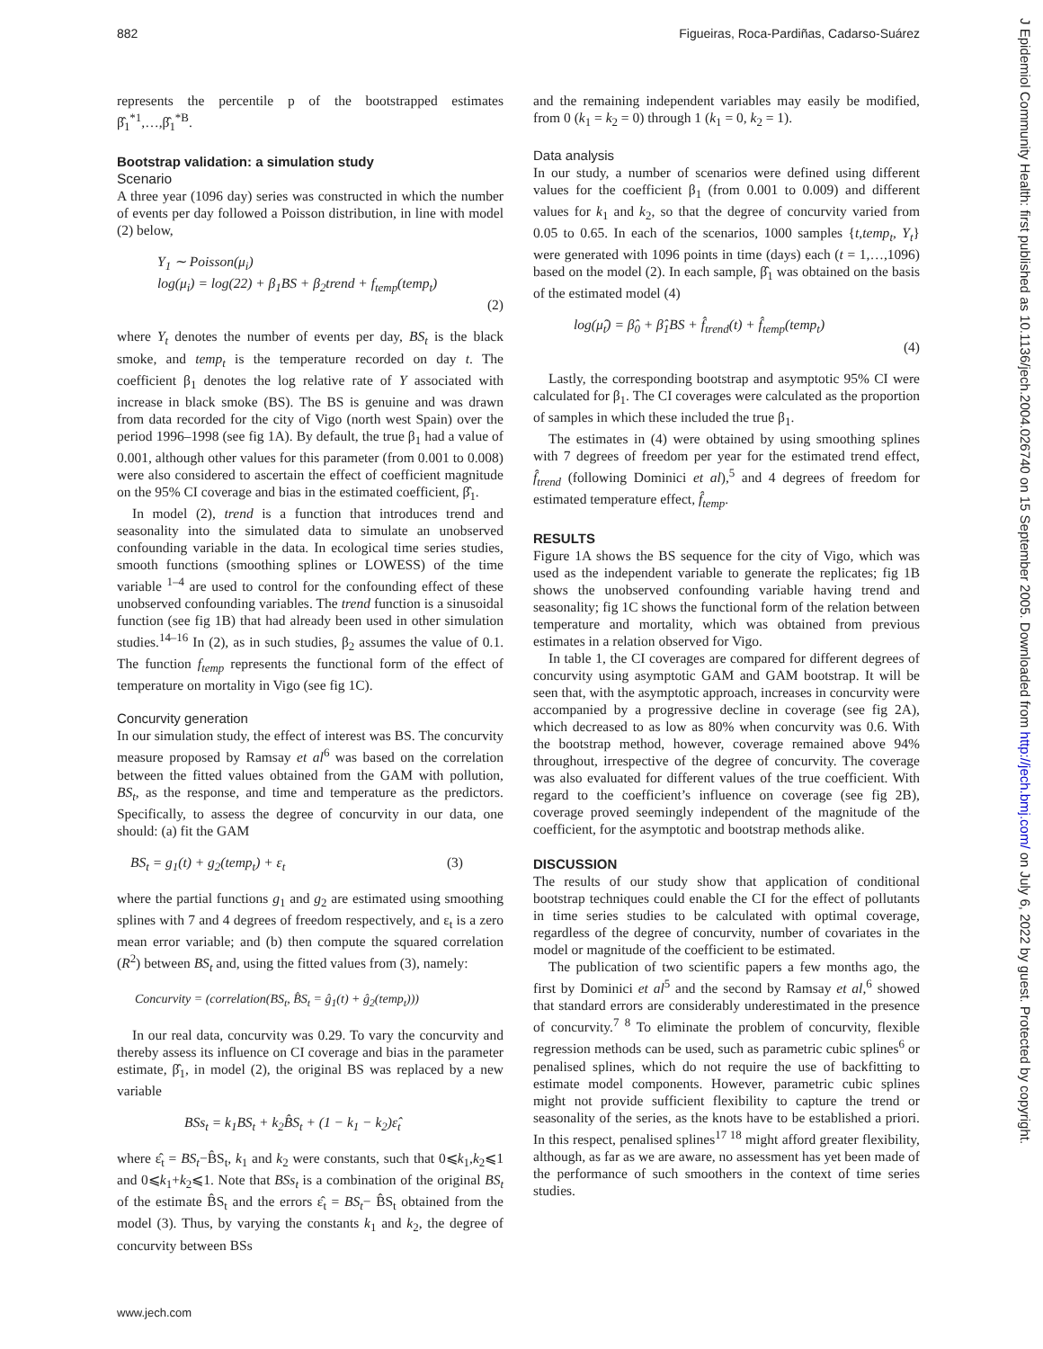882 Figueiras, Roca-Pardiñas, Cadarso-Suárez
represents the percentile p of the bootstrapped estimates β̂<sub>1</sub><sup>*1</sup>,…,β̂<sub>1</sub><sup>*B</sup>.
Bootstrap validation: a simulation study
Scenario
A three year (1096 day) series was constructed in which the number of events per day followed a Poisson distribution, in line with model (2) below,
Y<sub>1</sub> ∼ Poisson(μ<sub>i</sub>)
log(μ<sub>i</sub>) = log(22) + β<sub>1</sub>BS + β<sub>2</sub>trend + f<sub>temp</sub>(temp<sub>t</sub>)
(2)
where Y<sub>t</sub> denotes the number of events per day, BS<sub>t</sub> is the black smoke, and temp<sub>t</sub> is the temperature recorded on day t. The coefficient β<sub>1</sub> denotes the log relative rate of Y associated with increase in black smoke (BS). The BS is genuine and was drawn from data recorded for the city of Vigo (north west Spain) over the period 1996–1998 (see fig 1A). By default, the true β<sub>1</sub> had a value of 0.001, although other values for this parameter (from 0.001 to 0.008) were also considered to ascertain the effect of coefficient magnitude on the 95% CI coverage and bias in the estimated coefficient, β̂<sub>1</sub>.
In model (2), trend is a function that introduces trend and seasonality into the simulated data to simulate an unobserved confounding variable in the data. In ecological time series studies, smooth functions (smoothing splines or LOWESS) of the time variable <sup>1–4</sup> are used to control for the confounding effect of these unobserved confounding variables. The trend function is a sinusoidal function (see fig 1B) that had already been used in other simulation studies.<sup>14–16</sup> In (2), as in such studies, β<sub>2</sub> assumes the value of 0.1. The function f<sub>temp</sub> represents the functional form of the effect of temperature on mortality in Vigo (see fig 1C).
Concurvity generation
In our simulation study, the effect of interest was BS. The concurvity measure proposed by Ramsay et al<sup>6</sup> was based on the correlation between the fitted values obtained from the GAM with pollution, BS<sub>t</sub>, as the response, and time and temperature as the predictors. Specifically, to assess the degree of concurvity in our data, one should: (a) fit the GAM
BS<sub>t</sub> = g<sub>1</sub>(t) + g<sub>2</sub>(temp<sub>t</sub>) + ε<sub>t</sub> (3)
where the partial functions g<sub>1</sub> and g<sub>2</sub> are estimated using smoothing splines with 7 and 4 degrees of freedom respectively, and ε<sub>t</sub> is a zero mean error variable; and (b) then compute the squared correlation (R<sup>2</sup>) between BS<sub>t</sub> and, using the fitted values from (3), namely:
Concurvity = (correlation(BS<sub>t</sub>, B̂S<sub>t</sub> = ĝ<sub>1</sub>(t) + ĝ<sub>2</sub>(temp<sub>t</sub>)))
In our real data, concurvity was 0.29. To vary the concurvity and thereby assess its influence on CI coverage and bias in the parameter estimate, β̂<sub>1</sub>, in model (2), the original BS was replaced by a new variable
BSs<sub>t</sub> = k<sub>1</sub>BS<sub>t</sub> + k<sub>2</sub>B̂S<sub>t</sub> + (1 − k<sub>1</sub> − k<sub>2</sub>)ε̂<sub>t</sub>
where ε̂<sub>t</sub> = BS<sub>t</sub>−B̂S<sub>t</sub>, k<sub>1</sub> and k<sub>2</sub> were constants, such that 0⩽k<sub>1</sub>,k<sub>2</sub>⩽1 and 0⩽k<sub>1</sub>+k<sub>2</sub>⩽1. Note that BSs<sub>t</sub> is a combination of the original BS<sub>t</sub> of the estimate B̂S<sub>t</sub> and the errors ε̂<sub>t</sub> = BS<sub>t</sub>− B̂S<sub>t</sub> obtained from the model (3). Thus, by varying the constants k<sub>1</sub> and k<sub>2</sub>, the degree of concurvity between BSs
and the remaining independent variables may easily be modified, from 0 (k<sub>1</sub> = k<sub>2</sub> = 0) through 1 (k<sub>1</sub> = 0, k<sub>2</sub> = 1).
Data analysis
In our study, a number of scenarios were defined using different values for the coefficient β<sub>1</sub> (from 0.001 to 0.009) and different values for k<sub>1</sub> and k<sub>2</sub>, so that the degree of concurvity varied from 0.05 to 0.65. In each of the scenarios, 1000 samples {t,temp<sub>t</sub>, Y<sub>t</sub>} were generated with 1096 points in time (days) each (t = 1,…,1096) based on the model (2). In each sample, β̂<sub>1</sub> was obtained on the basis of the estimated model (4)
log(μ̂<sub>t</sub>) = β̂<sub>0</sub> + β̂<sub>1</sub>BS + f̂<sub>trend</sub>(t) + f̂<sub>temp</sub>(temp<sub>t</sub>)
(4)
Lastly, the corresponding bootstrap and asymptotic 95% CI were calculated for β<sub>1</sub>. The CI coverages were calculated as the proportion of samples in which these included the true β<sub>1</sub>.
The estimates in (4) were obtained by using smoothing splines with 7 degrees of freedom per year for the estimated trend effect, f̂<sub>trend</sub> (following Dominici et al),<sup>5</sup> and 4 degrees of freedom for estimated temperature effect, f̂<sub>temp</sub>.
RESULTS
Figure 1A shows the BS sequence for the city of Vigo, which was used as the independent variable to generate the replicates; fig 1B shows the unobserved confounding variable having trend and seasonality; fig 1C shows the functional form of the relation between temperature and mortality, which was obtained from previous estimates in a relation observed for Vigo.
In table 1, the CI coverages are compared for different degrees of concurvity using asymptotic GAM and GAM bootstrap. It will be seen that, with the asymptotic approach, increases in concurvity were accompanied by a progressive decline in coverage (see fig 2A), which decreased to as low as 80% when concurvity was 0.6. With the bootstrap method, however, coverage remained above 94% throughout, irrespective of the degree of concurvity. The coverage was also evaluated for different values of the true coefficient. With regard to the coefficient’s influence on coverage (see fig 2B), coverage proved seemingly independent of the magnitude of the coefficient, for the asymptotic and bootstrap methods alike.
DISCUSSION
The results of our study show that application of conditional bootstrap techniques could enable the CI for the effect of pollutants in time series studies to be calculated with optimal coverage, regardless of the degree of concurvity, number of covariates in the model or magnitude of the coefficient to be estimated.
The publication of two scientific papers a few months ago, the first by Dominici et al<sup>5</sup> and the second by Ramsay et al,<sup>6</sup> showed that standard errors are considerably underestimated in the presence of concurvity.<sup>7 8</sup> To eliminate the problem of concurvity, flexible regression methods can be used, such as parametric cubic splines<sup>6</sup> or penalised splines, which do not require the use of backfitting to estimate model components. However, parametric cubic splines might not provide sufficient flexibility to capture the trend or seasonality of the series, as the knots have to be established a priori. In this respect, penalised splines<sup>17 18</sup> might afford greater flexibility, although, as far as we are aware, no assessment has yet been made of the performance of such smoothers in the context of time series studies.
www.jech.com
J Epidemiol Community Health: first published as 10.1136/jech.2004.026740 on 15 September 2005. Downloaded from http://jech.bmj.com/ on July 6, 2022 by guest. Protected by copyright.